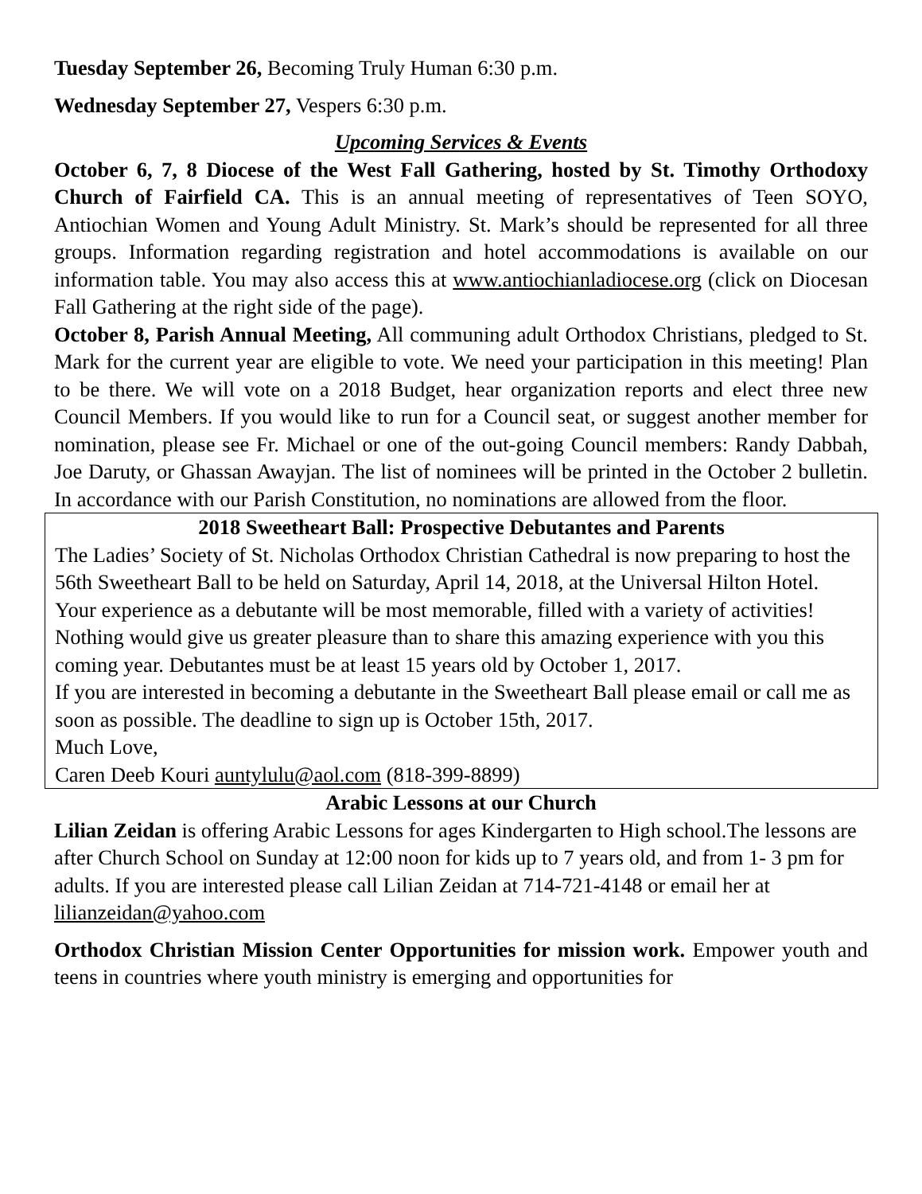Tuesday September 26, Becoming Truly Human 6:30 p.m.
Wednesday September 27, Vespers 6:30 p.m.
Upcoming Services & Events
October 6, 7, 8 Diocese of the West Fall Gathering, hosted by St. Timothy Orthodoxy Church of Fairfield CA. This is an annual meeting of representatives of Teen SOYO, Antiochian Women and Young Adult Ministry. St. Mark’s should be represented for all three groups. Information regarding registration and hotel accommodations is available on our information table. You may also access this at www.antiochianladiocese.org (click on Diocesan Fall Gathering at the right side of the page).
October 8, Parish Annual Meeting, All communing adult Orthodox Christians, pledged to St. Mark for the current year are eligible to vote. We need your participation in this meeting! Plan to be there. We will vote on a 2018 Budget, hear organization reports and elect three new Council Members. If you would like to run for a Council seat, or suggest another member for nomination, please see Fr. Michael or one of the out-going Council members: Randy Dabbah, Joe Daruty, or Ghassan Awayjan. The list of nominees will be printed in the October 2 bulletin. In accordance with our Parish Constitution, no nominations are allowed from the floor.
2018 Sweetheart Ball: Prospective Debutantes and Parents
The Ladies’ Society of St. Nicholas Orthodox Christian Cathedral is now preparing to host the 56th Sweetheart Ball to be held on Saturday, April 14, 2018, at the Universal Hilton Hotel.
Your experience as a debutante will be most memorable, filled with a variety of activities! Nothing would give us greater pleasure than to share this amazing experience with you this coming year. Debutantes must be at least 15 years old by October 1, 2017.
If you are interested in becoming a debutante in the Sweetheart Ball please email or call me as soon as possible. The deadline to sign up is October 15th, 2017.
Much Love,
Caren Deeb Kouri auntylulu@aol.com (818-399-8899)
Arabic Lessons at our Church
Lilian Zeidan is offering Arabic Lessons for ages Kindergarten to High school.The lessons are after Church School on Sunday at 12:00 noon for kids up to 7 years old, and from 1- 3 pm for adults. If you are interested please call Lilian Zeidan at 714-721-4148 or email her at lilianzeidan@yahoo.com
Orthodox Christian Mission Center Opportunities for mission work. Empower youth and teens in countries where youth ministry is emerging and opportunities for